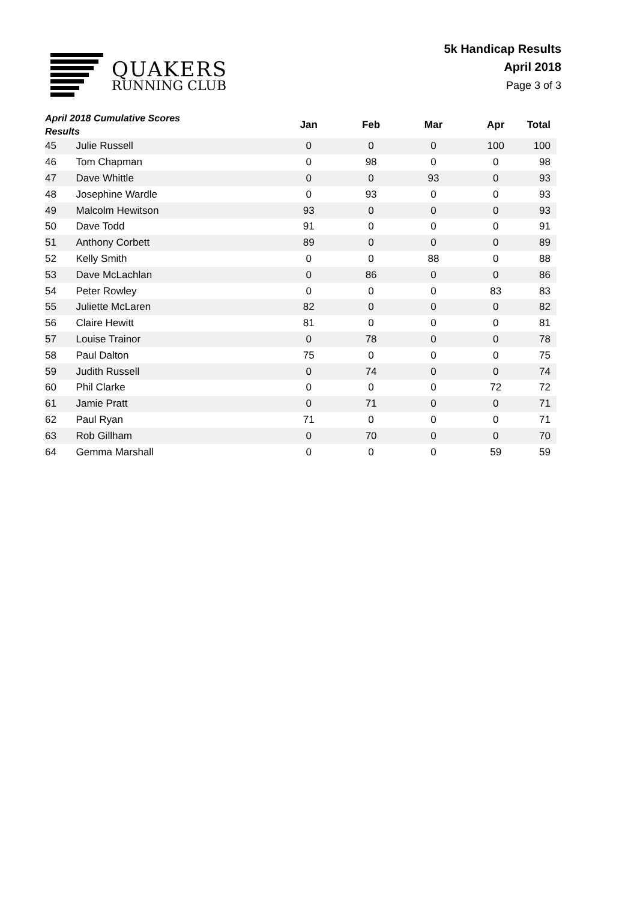QUAKERS
RUNNING CLUB
5k Handicap Results
April 2018
Page 3 of 3
| April 2018 Cumulative Scores Results | | Jan | Feb | Mar | Apr | Total |
| --- | --- | --- | --- | --- | --- | --- |
| 45 | Julie Russell | 0 | 0 | 0 | 100 | 100 |
| 46 | Tom Chapman | 0 | 98 | 0 | 0 | 98 |
| 47 | Dave Whittle | 0 | 0 | 93 | 0 | 93 |
| 48 | Josephine Wardle | 0 | 93 | 0 | 0 | 93 |
| 49 | Malcolm Hewitson | 93 | 0 | 0 | 0 | 93 |
| 50 | Dave Todd | 91 | 0 | 0 | 0 | 91 |
| 51 | Anthony Corbett | 89 | 0 | 0 | 0 | 89 |
| 52 | Kelly Smith | 0 | 0 | 88 | 0 | 88 |
| 53 | Dave McLachlan | 0 | 86 | 0 | 0 | 86 |
| 54 | Peter Rowley | 0 | 0 | 0 | 83 | 83 |
| 55 | Juliette McLaren | 82 | 0 | 0 | 0 | 82 |
| 56 | Claire Hewitt | 81 | 0 | 0 | 0 | 81 |
| 57 | Louise Trainor | 0 | 78 | 0 | 0 | 78 |
| 58 | Paul Dalton | 75 | 0 | 0 | 0 | 75 |
| 59 | Judith Russell | 0 | 74 | 0 | 0 | 74 |
| 60 | Phil Clarke | 0 | 0 | 0 | 72 | 72 |
| 61 | Jamie Pratt | 0 | 71 | 0 | 0 | 71 |
| 62 | Paul Ryan | 71 | 0 | 0 | 0 | 71 |
| 63 | Rob Gillham | 0 | 70 | 0 | 0 | 70 |
| 64 | Gemma Marshall | 0 | 0 | 0 | 59 | 59 |